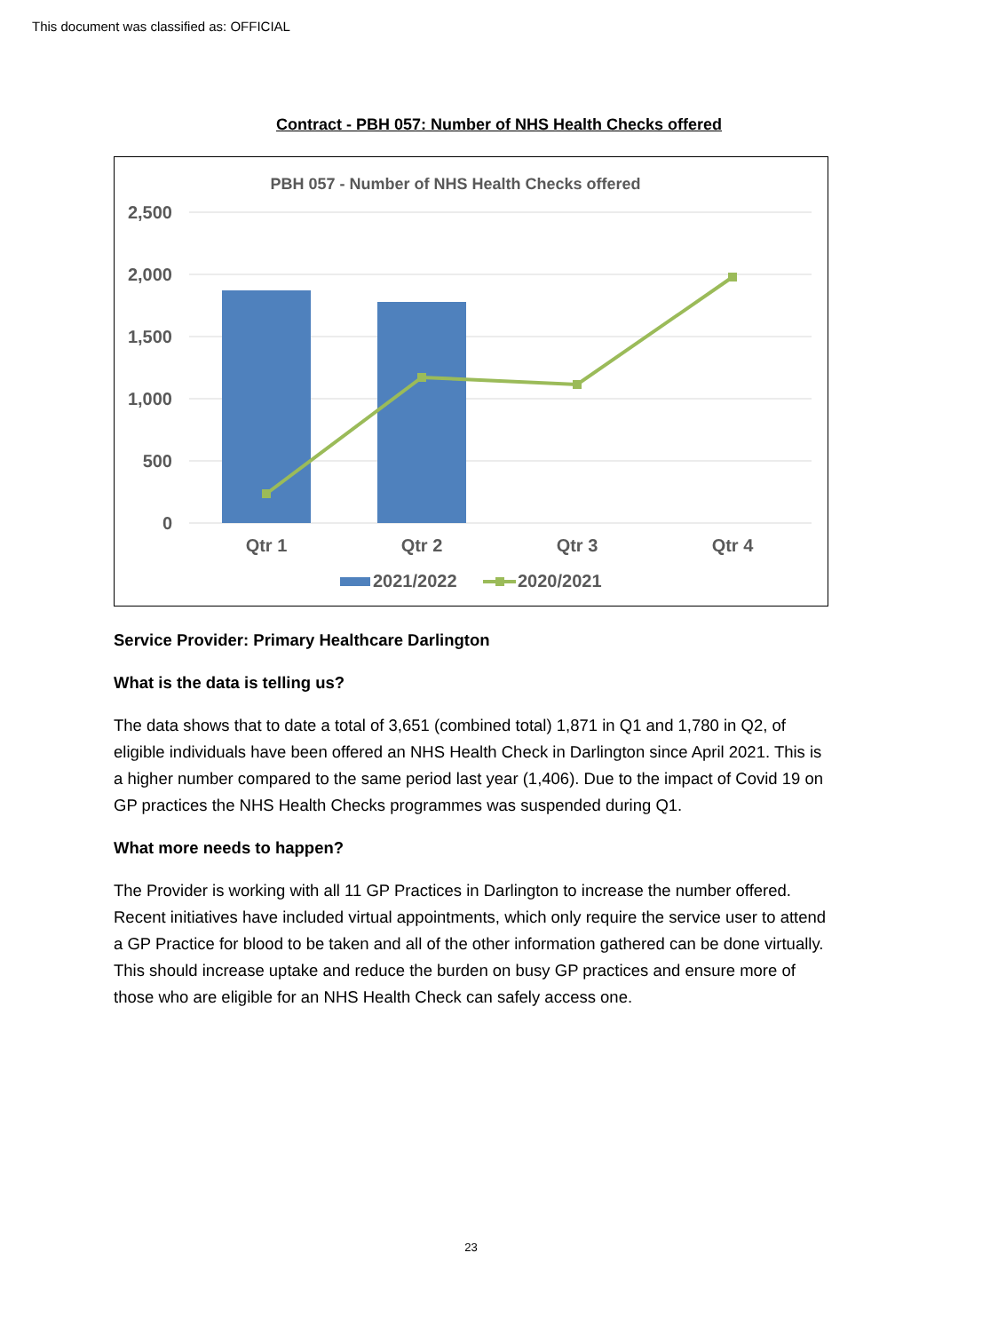This document was classified as: OFFICIAL
Contract - PBH 057: Number of NHS Health Checks offered
PBH 057 - Number of NHS Health Checks offered
2,500
2,000
1,500
1,000
500
0
Qtr 1
Qtr 2
Qtr 3
Qtr 4
2021/2022
2020/2021
Service Provider: Primary Healthcare Darlington
What is the data is telling us?
The data shows that to date a total of 3,651 (combined total) 1,871 in Q1 and 1,780 in Q2, of eligible individuals have been offered an NHS Health Check in Darlington since April 2021. This is a higher number compared to the same period last year (1,406). Due to the impact of Covid 19 on GP practices the NHS Health Checks programmes was suspended during Q1.
What more needs to happen?
The Provider is working with all 11 GP Practices in Darlington to increase the number offered. Recent initiatives have included virtual appointments, which only require the service user to attend a GP Practice for blood to be taken and all of the other information gathered can be done virtually. This should increase uptake and reduce the burden on busy GP practices and ensure more of those who are eligible for an NHS Health Check can safely access one.
23